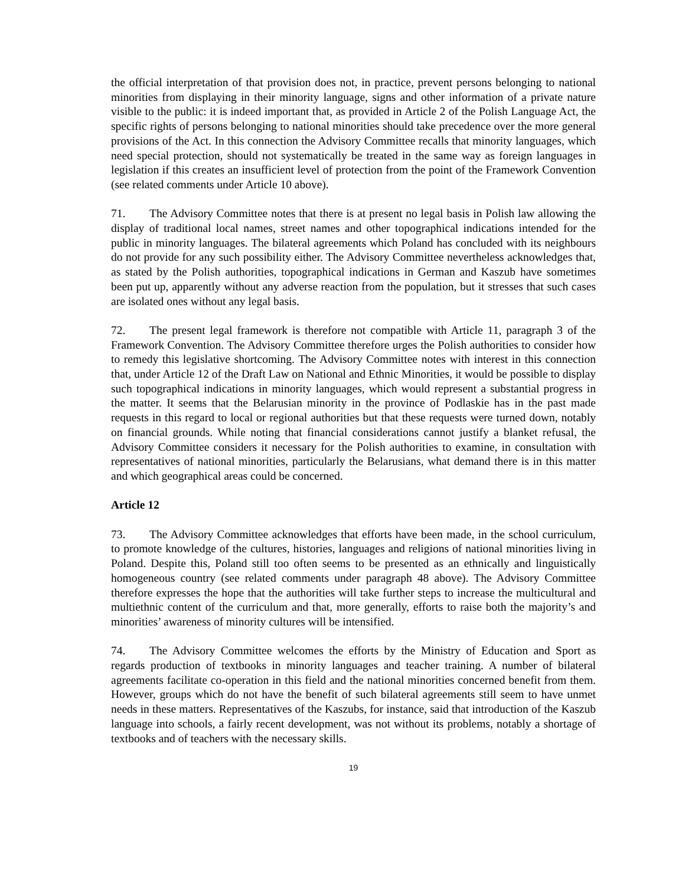the official interpretation of that provision does not, in practice, prevent persons belonging to national minorities from displaying in their minority language, signs and other information of a private nature visible to the public: it is indeed important that, as provided in Article 2 of the Polish Language Act, the specific rights of persons belonging to national minorities should take precedence over the more general provisions of the Act. In this connection the Advisory Committee recalls that minority languages, which need special protection, should not systematically be treated in the same way as foreign languages in legislation if this creates an insufficient level of protection from the point of the Framework Convention (see related comments under Article 10 above).
71. The Advisory Committee notes that there is at present no legal basis in Polish law allowing the display of traditional local names, street names and other topographical indications intended for the public in minority languages. The bilateral agreements which Poland has concluded with its neighbours do not provide for any such possibility either. The Advisory Committee nevertheless acknowledges that, as stated by the Polish authorities, topographical indications in German and Kaszub have sometimes been put up, apparently without any adverse reaction from the population, but it stresses that such cases are isolated ones without any legal basis.
72. The present legal framework is therefore not compatible with Article 11, paragraph 3 of the Framework Convention. The Advisory Committee therefore urges the Polish authorities to consider how to remedy this legislative shortcoming. The Advisory Committee notes with interest in this connection that, under Article 12 of the Draft Law on National and Ethnic Minorities, it would be possible to display such topographical indications in minority languages, which would represent a substantial progress in the matter. It seems that the Belarusian minority in the province of Podlaskie has in the past made requests in this regard to local or regional authorities but that these requests were turned down, notably on financial grounds. While noting that financial considerations cannot justify a blanket refusal, the Advisory Committee considers it necessary for the Polish authorities to examine, in consultation with representatives of national minorities, particularly the Belarusians, what demand there is in this matter and which geographical areas could be concerned.
Article 12
73. The Advisory Committee acknowledges that efforts have been made, in the school curriculum, to promote knowledge of the cultures, histories, languages and religions of national minorities living in Poland. Despite this, Poland still too often seems to be presented as an ethnically and linguistically homogeneous country (see related comments under paragraph 48 above). The Advisory Committee therefore expresses the hope that the authorities will take further steps to increase the multicultural and multiethnic content of the curriculum and that, more generally, efforts to raise both the majority’s and minorities’ awareness of minority cultures will be intensified.
74. The Advisory Committee welcomes the efforts by the Ministry of Education and Sport as regards production of textbooks in minority languages and teacher training. A number of bilateral agreements facilitate co-operation in this field and the national minorities concerned benefit from them. However, groups which do not have the benefit of such bilateral agreements still seem to have unmet needs in these matters. Representatives of the Kaszubs, for instance, said that introduction of the Kaszub language into schools, a fairly recent development, was not without its problems, notably a shortage of textbooks and of teachers with the necessary skills.
19